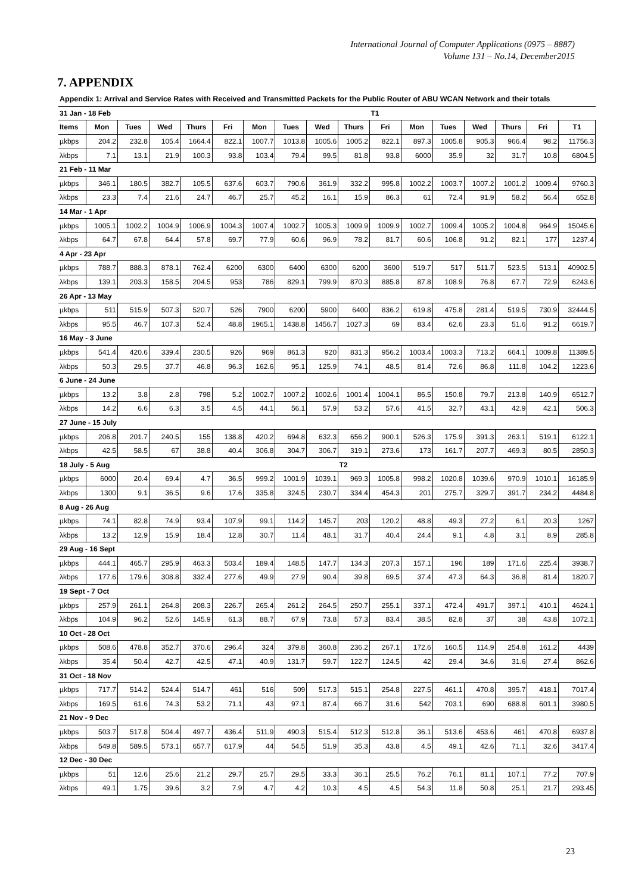International Journal of Computer Applications (0975 – 8887)
Volume 131 – No.14, December2015
7. APPENDIX
| Appendix 1: Arrival and Service Rates with Received and Transmitted Packets for the Public Router of ABU WCAN Network and their totals | | | | | | | | | | | | | | | | |
| 31 Jan - 18 Feb | | | | | | | | | | T1 | | | | | | |
| Items | Mon | Tues | Wed | Thurs | Fri | Mon | Tues | Wed | Thurs | Fri | Mon | Tues | Wed | Thurs | Fri | T1 |
| µkbps | 204.2 | 232.8 | 105.4 | 1664.4 | 822.1 | 1007.7 | 1013.8 | 1005.6 | 1005.2 | 822.1 | 897.3 | 1005.8 | 905.3 | 966.4 | 98.2 | 11756.3 |
| λkbps | 7.1 | 13.1 | 21.9 | 100.3 | 93.8 | 103.4 | 79.4 | 99.5 | 81.8 | 93.8 | 6000 | 35.9 | 32 | 31.7 | 10.8 | 6804.5 |
| 21 Feb - 11 Mar | | | | | | | | | | | | | | | | |
| µkbps | 346.1 | 180.5 | 382.7 | 105.5 | 637.6 | 603.7 | 790.6 | 361.9 | 332.2 | 995.8 | 1002.2 | 1003.7 | 1007.2 | 1001.2 | 1009.4 | 9760.3 |
| λkbps | 23.3 | 7.4 | 21.6 | 24.7 | 46.7 | 25.7 | 45.2 | 16.1 | 15.9 | 86.3 | 61 | 72.4 | 91.9 | 58.2 | 56.4 | 652.8 |
| 14 Mar - 1 Apr | | | | | | | | | | | | | | | | |
| µkbps | 1005.1 | 1002.2 | 1004.9 | 1006.9 | 1004.3 | 1007.4 | 1002.7 | 1005.3 | 1009.9 | 1009.9 | 1002.7 | 1009.4 | 1005.2 | 1004.8 | 964.9 | 15045.6 |
| λkbps | 64.7 | 67.8 | 64.4 | 57.8 | 69.7 | 77.9 | 60.6 | 96.9 | 78.2 | 81.7 | 60.6 | 106.8 | 91.2 | 82.1 | 177 | 1237.4 |
| 4 Apr - 23 Apr | | | | | | | | | | | | | | | | |
| µkbps | 788.7 | 888.3 | 878.1 | 762.4 | 6200 | 6300 | 6400 | 6300 | 6200 | 3600 | 519.7 | 517 | 511.7 | 523.5 | 513.1 | 40902.5 |
| λkbps | 139.1 | 203.3 | 158.5 | 204.5 | 953 | 786 | 829.1 | 799.9 | 870.3 | 885.8 | 87.8 | 108.9 | 76.8 | 67.7 | 72.9 | 6243.6 |
| 26 Apr - 13 May | | | | | | | | | | | | | | | | |
| µkbps | 511 | 515.9 | 507.3 | 520.7 | 526 | 7900 | 6200 | 5900 | 6400 | 836.2 | 619.8 | 475.8 | 281.4 | 519.5 | 730.9 | 32444.5 |
| λkbps | 95.5 | 46.7 | 107.3 | 52.4 | 48.8 | 1965.1 | 1438.8 | 1456.7 | 1027.3 | 69 | 83.4 | 62.6 | 23.3 | 51.6 | 91.2 | 6619.7 |
| 16 May - 3 June | | | | | | | | | | | | | | | | |
| µkbps | 541.4 | 420.6 | 339.4 | 230.5 | 926 | 969 | 861.3 | 920 | 831.3 | 956.2 | 1003.4 | 1003.3 | 713.2 | 664.1 | 1009.8 | 11389.5 |
| λkbps | 50.3 | 29.5 | 37.7 | 46.8 | 96.3 | 162.6 | 95.1 | 125.9 | 74.1 | 48.5 | 81.4 | 72.6 | 86.8 | 111.8 | 104.2 | 1223.6 |
| 6 June - 24 June | | | | | | | | | | | | | | | | |
| µkbps | 13.2 | 3.8 | 2.8 | 798 | 5.2 | 1002.7 | 1007.2 | 1002.6 | 1001.4 | 1004.1 | 86.5 | 150.8 | 79.7 | 213.8 | 140.9 | 6512.7 |
| λkbps | 14.2 | 6.6 | 6.3 | 3.5 | 4.5 | 44.1 | 56.1 | 57.9 | 53.2 | 57.6 | 41.5 | 32.7 | 43.1 | 42.9 | 42.1 | 506.3 |
| 27 June - 15 July | | | | | | | | | | | | | | | | |
| µkbps | 206.8 | 201.7 | 240.5 | 155 | 138.8 | 420.2 | 694.8 | 632.3 | 656.2 | 900.1 | 526.3 | 175.9 | 391.3 | 263.1 | 519.1 | 6122.1 |
| λkbps | 42.5 | 58.5 | 67 | 38.8 | 40.4 | 306.8 | 304.7 | 306.7 | 319.1 | 273.6 | 173 | 161.7 | 207.7 | 469.3 | 80.5 | 2850.3 |
| 18 July - 5 Aug | | | | | | | | | T2 | | | | | | | |
| µkbps | 6000 | 20.4 | 69.4 | 4.7 | 36.5 | 999.2 | 1001.9 | 1039.1 | 969.3 | 1005.8 | 998.2 | 1020.8 | 1039.6 | 970.9 | 1010.1 | 16185.9 |
| λkbps | 1300 | 9.1 | 36.5 | 9.6 | 17.6 | 335.8 | 324.5 | 230.7 | 334.4 | 454.3 | 201 | 275.7 | 329.7 | 391.7 | 234.2 | 4484.8 |
| 8 Aug - 26 Aug | | | | | | | | | | | | | | | | |
| µkbps | 74.1 | 82.8 | 74.9 | 93.4 | 107.9 | 99.1 | 114.2 | 145.7 | 203 | 120.2 | 48.8 | 49.3 | 27.2 | 6.1 | 20.3 | 1267 |
| λkbps | 13.2 | 12.9 | 15.9 | 18.4 | 12.8 | 30.7 | 11.4 | 48.1 | 31.7 | 40.4 | 24.4 | 9.1 | 4.8 | 3.1 | 8.9 | 285.8 |
| 29 Aug - 16 Sept | | | | | | | | | | | | | | | | |
| µkbps | 444.1 | 465.7 | 295.9 | 463.3 | 503.4 | 189.4 | 148.5 | 147.7 | 134.3 | 207.3 | 157.1 | 196 | 189 | 171.6 | 225.4 | 3938.7 |
| λkbps | 177.6 | 179.6 | 308.8 | 332.4 | 277.6 | 49.9 | 27.9 | 90.4 | 39.8 | 69.5 | 37.4 | 47.3 | 64.3 | 36.8 | 81.4 | 1820.7 |
| 19 Sept - 7 Oct | | | | | | | | | | | | | | | | |
| µkbps | 257.9 | 261.1 | 264.8 | 208.3 | 226.7 | 265.4 | 261.2 | 264.5 | 250.7 | 255.1 | 337.1 | 472.4 | 491.7 | 397.1 | 410.1 | 4624.1 |
| λkbps | 104.9 | 96.2 | 52.6 | 145.9 | 61.3 | 88.7 | 67.9 | 73.8 | 57.3 | 83.4 | 38.5 | 82.8 | 37 | 38 | 43.8 | 1072.1 |
| 10 Oct - 28 Oct | | | | | | | | | | | | | | | | |
| µkbps | 508.6 | 478.8 | 352.7 | 370.6 | 296.4 | 324 | 379.8 | 360.8 | 236.2 | 267.1 | 172.6 | 160.5 | 114.9 | 254.8 | 161.2 | 4439 |
| λkbps | 35.4 | 50.4 | 42.7 | 42.5 | 47.1 | 40.9 | 131.7 | 59.7 | 122.7 | 124.5 | 42 | 29.4 | 34.6 | 31.6 | 27.4 | 862.6 |
| 31 Oct - 18 Nov | | | | | | | | | | | | | | | | |
| µkbps | 717.7 | 514.2 | 524.4 | 514.7 | 461 | 516 | 509 | 517.3 | 515.1 | 254.8 | 227.5 | 461.1 | 470.8 | 395.7 | 418.1 | 7017.4 |
| λkbps | 169.5 | 61.6 | 74.3 | 53.2 | 71.1 | 43 | 97.1 | 87.4 | 66.7 | 31.6 | 542 | 703.1 | 690 | 688.8 | 601.1 | 3980.5 |
| 21 Nov - 9 Dec | | | | | | | | | | | | | | | | |
| µkbps | 503.7 | 517.8 | 504.4 | 497.7 | 436.4 | 511.9 | 490.3 | 515.4 | 512.3 | 512.8 | 36.1 | 513.6 | 453.6 | 461 | 470.8 | 6937.8 |
| λkbps | 549.8 | 589.5 | 573.1 | 657.7 | 617.9 | 44 | 54.5 | 51.9 | 35.3 | 43.8 | 4.5 | 49.1 | 42.6 | 71.1 | 32.6 | 3417.4 |
| 12 Dec - 30 Dec | | | | | | | | | | | | | | | | |
| µkbps | 51 | 12.6 | 25.6 | 21.2 | 29.7 | 25.7 | 29.5 | 33.3 | 36.1 | 25.5 | 76.2 | 76.1 | 81.1 | 107.1 | 77.2 | 707.9 |
| λkbps | 49.1 | 1.75 | 39.6 | 3.2 | 7.9 | 4.7 | 4.2 | 10.3 | 4.5 | 4.5 | 54.3 | 11.8 | 50.8 | 25.1 | 21.7 | 293.45 |
23